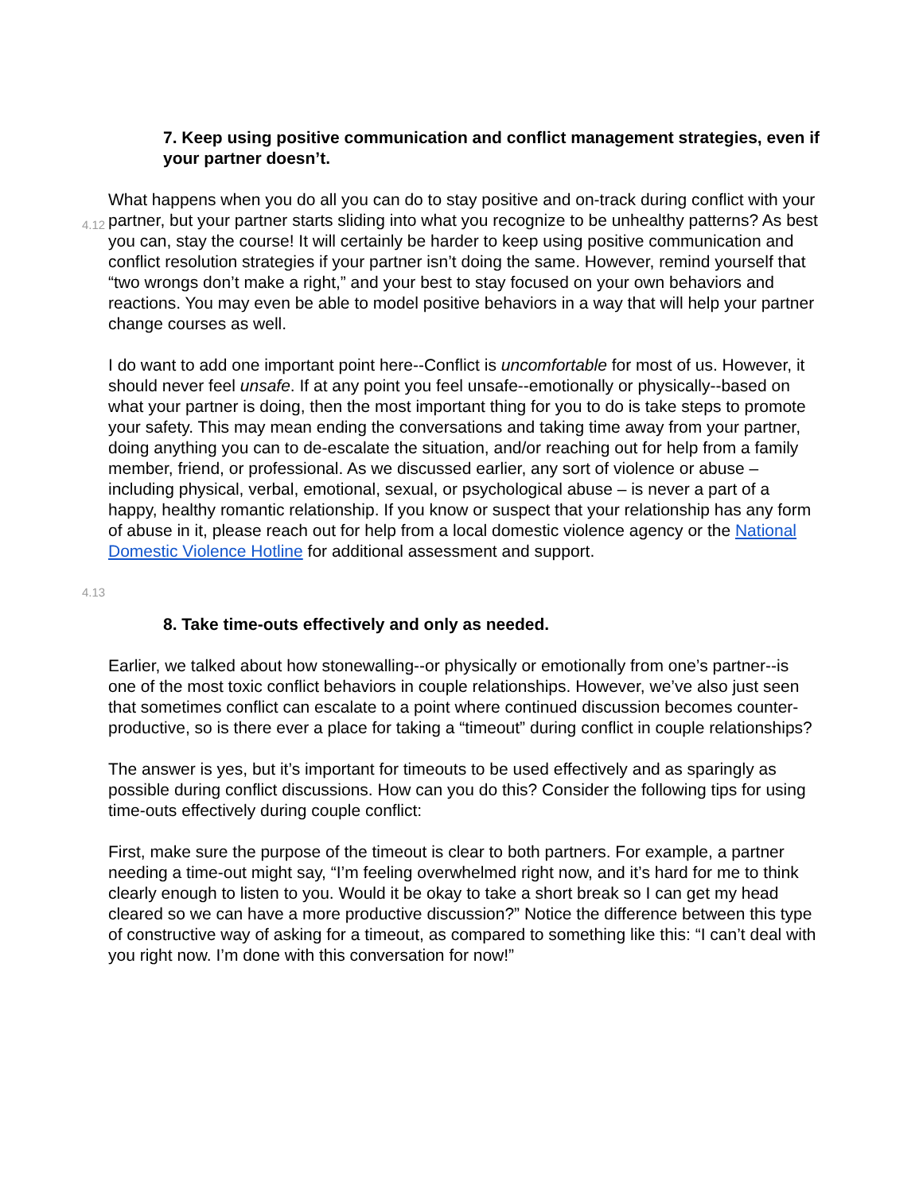7. Keep using positive communication and conflict management strategies, even if your partner doesn’t.
4.12
What happens when you do all you can do to stay positive and on-track during conflict with your partner, but your partner starts sliding into what you recognize to be unhealthy patterns? As best you can, stay the course! It will certainly be harder to keep using positive communication and conflict resolution strategies if your partner isn’t doing the same. However, remind yourself that “two wrongs don’t make a right,” and your best to stay focused on your own behaviors and reactions. You may even be able to model positive behaviors in a way that will help your partner change courses as well.
I do want to add one important point here--Conflict is uncomfortable for most of us. However, it should never feel unsafe. If at any point you feel unsafe--emotionally or physically--based on what your partner is doing, then the most important thing for you to do is take steps to promote your safety. This may mean ending the conversations and taking time away from your partner, doing anything you can to de-escalate the situation, and/or reaching out for help from a family member, friend, or professional. As we discussed earlier, any sort of violence or abuse – including physical, verbal, emotional, sexual, or psychological abuse – is never a part of a happy, healthy romantic relationship. If you know or suspect that your relationship has any form of abuse in it, please reach out for help from a local domestic violence agency or the National Domestic Violence Hotline for additional assessment and support.
4.13
8. Take time-outs effectively and only as needed.
Earlier, we talked about how stonewalling--or physically or emotionally from one’s partner--is one of the most toxic conflict behaviors in couple relationships. However, we’ve also just seen that sometimes conflict can escalate to a point where continued discussion becomes counter-productive, so is there ever a place for taking a “timeout” during conflict in couple relationships?
The answer is yes, but it’s important for timeouts to be used effectively and as sparingly as possible during conflict discussions. How can you do this? Consider the following tips for using time-outs effectively during couple conflict:
First, make sure the purpose of the timeout is clear to both partners. For example, a partner needing a time-out might say, “I’m feeling overwhelmed right now, and it’s hard for me to think clearly enough to listen to you. Would it be okay to take a short break so I can get my head cleared so we can have a more productive discussion?” Notice the difference between this type of constructive way of asking for a timeout, as compared to something like this: “I can’t deal with you right now. I’m done with this conversation for now!”